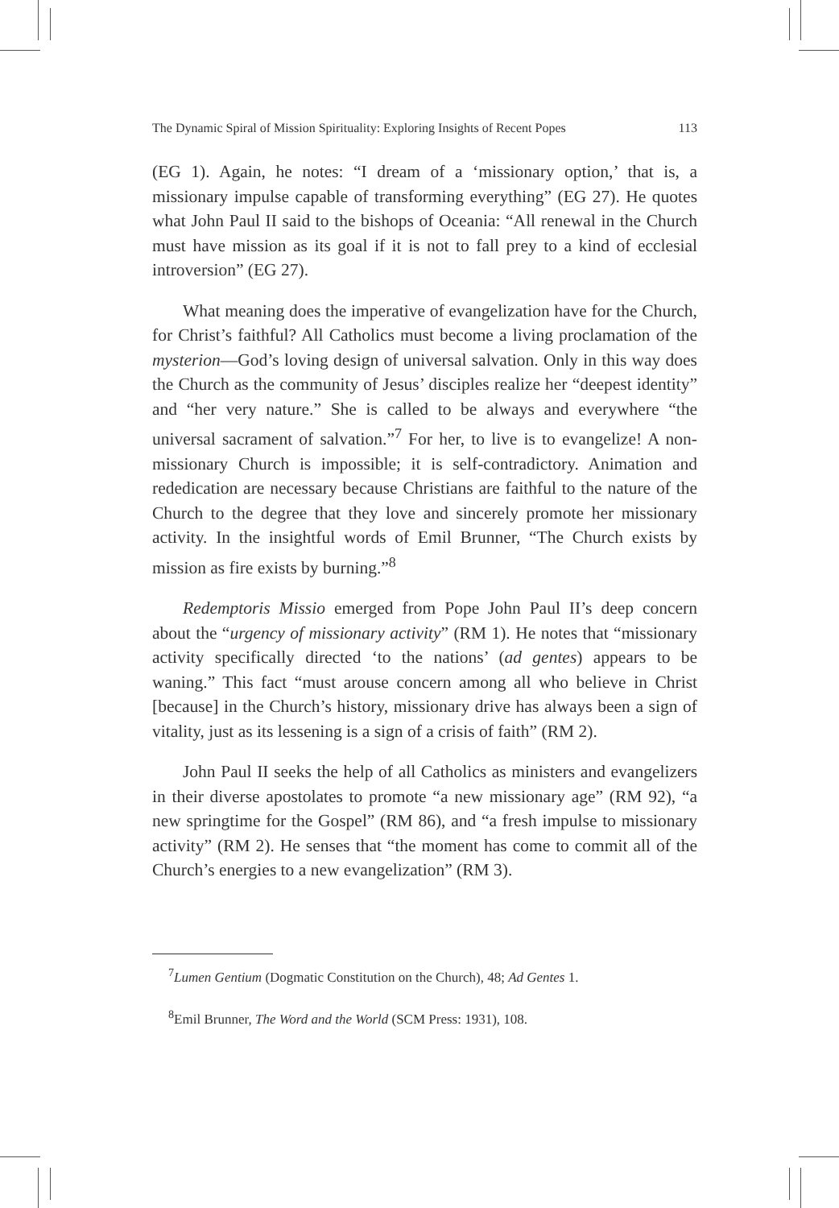The Dynamic Spiral of Mission Spirituality: Exploring Insights of Recent Popes 113
(EG 1). Again, he notes: “I dream of a ‘missionary option,’ that is, a missionary impulse capable of transforming everything” (EG 27). He quotes what John Paul II said to the bishops of Oceania: “All renewal in the Church must have mission as its goal if it is not to fall prey to a kind of ecclesial introversion” (EG 27).
What meaning does the imperative of evangelization have for the Church, for Christ’s faithful? All Catholics must become a living proclamation of the mysterion—God’s loving design of universal salvation. Only in this way does the Church as the community of Jesus’ disciples realize her “deepest identity” and “her very nature.” She is called to be always and everywhere “the universal sacrament of salvation.”<sup>7</sup> For her, to live is to evangelize! A non-missionary Church is impossible; it is self-contradictory. Animation and rededication are necessary because Christians are faithful to the nature of the Church to the degree that they love and sincerely promote her missionary activity. In the insightful words of Emil Brunner, “The Church exists by mission as fire exists by burning.”<sup>8</sup>
Redemptoris Missio emerged from Pope John Paul II’s deep concern about the “urgency of missionary activity” (RM 1). He notes that “missionary activity specifically directed ‘to the nations’ (ad gentes) appears to be waning.” This fact “must arouse concern among all who believe in Christ [because] in the Church’s history, missionary drive has always been a sign of vitality, just as its lessening is a sign of a crisis of faith” (RM 2).
John Paul II seeks the help of all Catholics as ministers and evangelizers in their diverse apostolates to promote “a new missionary age” (RM 92), “a new springtime for the Gospel” (RM 86), and “a fresh impulse to missionary activity” (RM 2). He senses that “the moment has come to commit all of the Church’s energies to a new evangelization” (RM 3).
<sup>7</sup> Lumen Gentium (Dogmatic Constitution on the Church), 48; Ad Gentes 1.
<sup>8</sup> Emil Brunner, The Word and the World (SCM Press: 1931), 108.